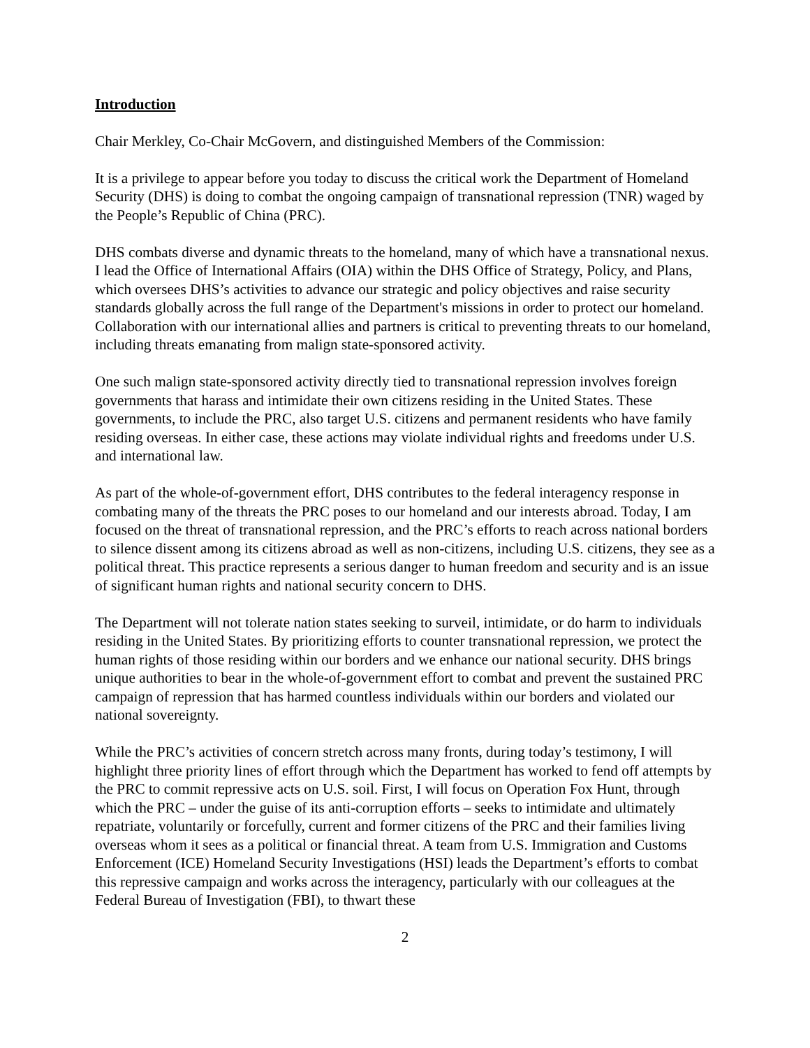Introduction
Chair Merkley, Co-Chair McGovern, and distinguished Members of the Commission:
It is a privilege to appear before you today to discuss the critical work the Department of Homeland Security (DHS) is doing to combat the ongoing campaign of transnational repression (TNR) waged by the People’s Republic of China (PRC).
DHS combats diverse and dynamic threats to the homeland, many of which have a transnational nexus. I lead the Office of International Affairs (OIA) within the DHS Office of Strategy, Policy, and Plans, which oversees DHS’s activities to advance our strategic and policy objectives and raise security standards globally across the full range of the Department's missions in order to protect our homeland. Collaboration with our international allies and partners is critical to preventing threats to our homeland, including threats emanating from malign state-sponsored activity.
One such malign state-sponsored activity directly tied to transnational repression involves foreign governments that harass and intimidate their own citizens residing in the United States. These governments, to include the PRC, also target U.S. citizens and permanent residents who have family residing overseas. In either case, these actions may violate individual rights and freedoms under U.S. and international law.
As part of the whole-of-government effort, DHS contributes to the federal interagency response in combating many of the threats the PRC poses to our homeland and our interests abroad. Today, I am focused on the threat of transnational repression, and the PRC’s efforts to reach across national borders to silence dissent among its citizens abroad as well as non-citizens, including U.S. citizens, they see as a political threat. This practice represents a serious danger to human freedom and security and is an issue of significant human rights and national security concern to DHS.
The Department will not tolerate nation states seeking to surveil, intimidate, or do harm to individuals residing in the United States. By prioritizing efforts to counter transnational repression, we protect the human rights of those residing within our borders and we enhance our national security. DHS brings unique authorities to bear in the whole-of-government effort to combat and prevent the sustained PRC campaign of repression that has harmed countless individuals within our borders and violated our national sovereignty.
While the PRC’s activities of concern stretch across many fronts, during today’s testimony, I will highlight three priority lines of effort through which the Department has worked to fend off attempts by the PRC to commit repressive acts on U.S. soil. First, I will focus on Operation Fox Hunt, through which the PRC – under the guise of its anti-corruption efforts – seeks to intimidate and ultimately repatriate, voluntarily or forcefully, current and former citizens of the PRC and their families living overseas whom it sees as a political or financial threat. A team from U.S. Immigration and Customs Enforcement (ICE) Homeland Security Investigations (HSI) leads the Department’s efforts to combat this repressive campaign and works across the interagency, particularly with our colleagues at the Federal Bureau of Investigation (FBI), to thwart these
2